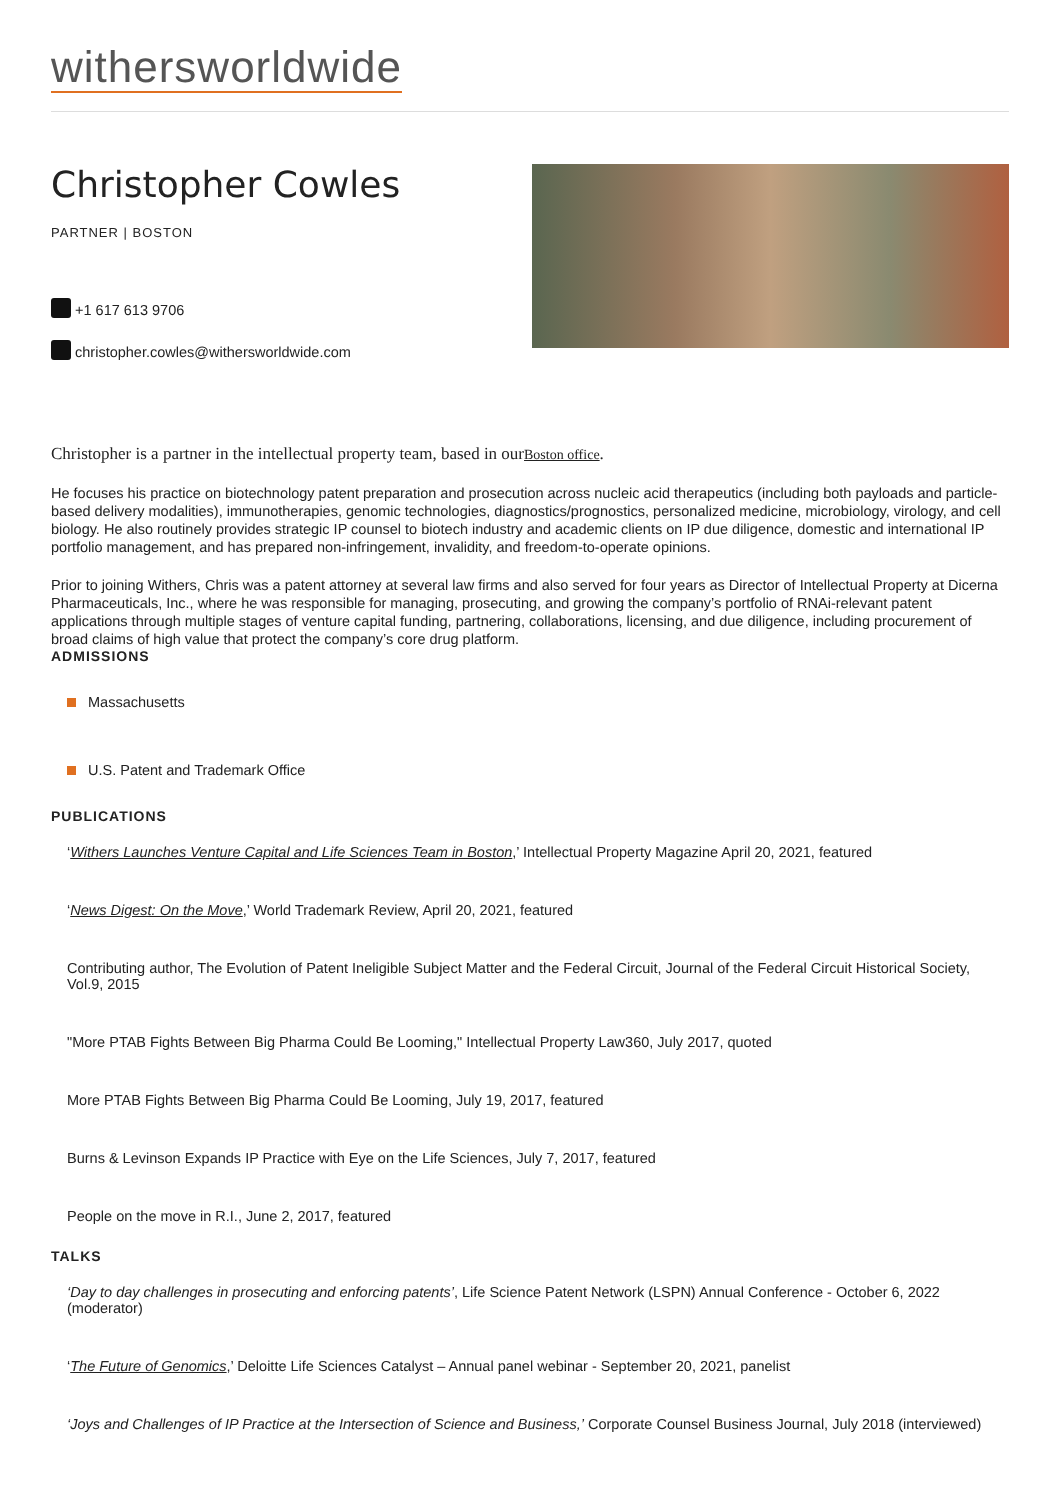withersworldwide
Christopher Cowles
PARTNER | BOSTON
+1 617 613 9706
christopher.cowles@withersworldwide.com
Christopher is a partner in the intellectual property team, based in ourBoston office.
He focuses his practice on biotechnology patent preparation and prosecution across nucleic acid therapeutics (including both payloads and particle-based delivery modalities), immunotherapies, genomic technologies, diagnostics/prognostics, personalized medicine, microbiology, virology, and cell biology. He also routinely provides strategic IP counsel to biotech industry and academic clients on IP due diligence, domestic and international IP portfolio management, and has prepared non-infringement, invalidity, and freedom-to-operate opinions.
Prior to joining Withers, Chris was a patent attorney at several law firms and also served for four years as Director of Intellectual Property at Dicerna Pharmaceuticals, Inc., where he was responsible for managing, prosecuting, and growing the company’s portfolio of RNAi-relevant patent applications through multiple stages of venture capital funding, partnering, collaborations, licensing, and due diligence, including procurement of broad claims of high value that protect the company’s core drug platform.
ADMISSIONS
Massachusetts
U.S. Patent and Trademark Office
PUBLICATIONS
‘Withers Launches Venture Capital and Life Sciences Team in Boston,’ Intellectual Property Magazine April 20, 2021, featured
‘News Digest: On the Move,’ World Trademark Review, April 20, 2021, featured
Contributing author, The Evolution of Patent Ineligible Subject Matter and the Federal Circuit, Journal of the Federal Circuit Historical Society, Vol.9, 2015
"More PTAB Fights Between Big Pharma Could Be Looming," Intellectual Property Law360, July 2017, quoted
More PTAB Fights Between Big Pharma Could Be Looming, July 19, 2017, featured
Burns & Levinson Expands IP Practice with Eye on the Life Sciences, July 7, 2017, featured
People on the move in R.I., June 2, 2017, featured
TALKS
‘Day to day challenges in prosecuting and enforcing patents’, Life Science Patent Network (LSPN) Annual Conference - October 6, 2022 (moderator)
‘The Future of Genomics,’ Deloitte Life Sciences Catalyst – Annual panel webinar - September 20, 2021, panelist
‘Joys and Challenges of IP Practice at the Intersection of Science and Business,’ Corporate Counsel Business Journal, July 2018 (interviewed)